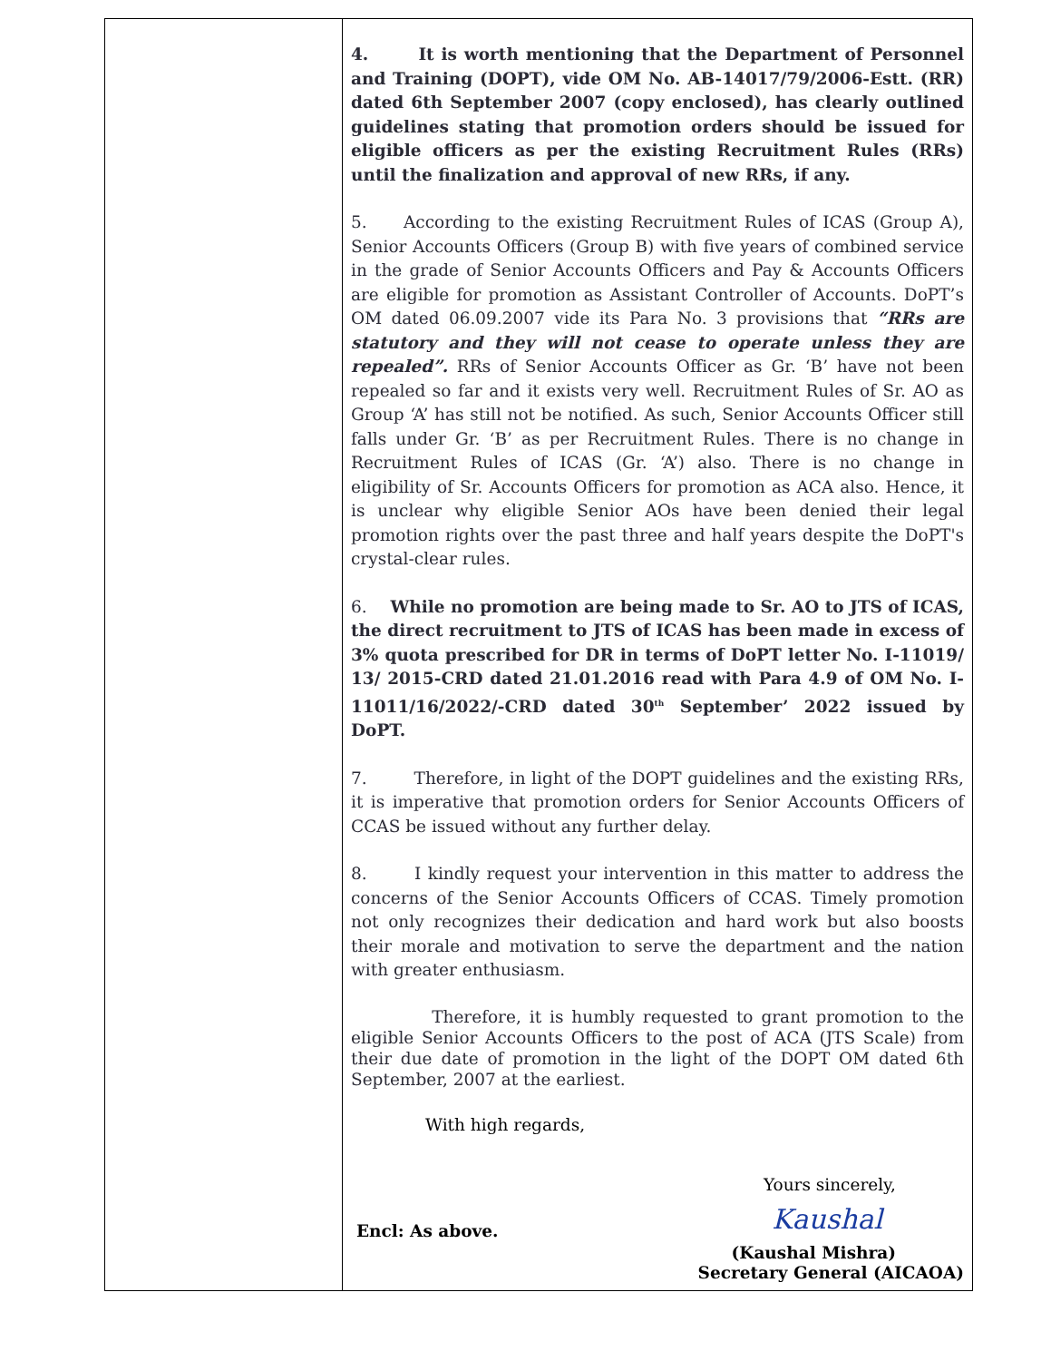| | 4. It is worth mentioning that the Department of Personnel and Training (DOPT), vide OM No. AB-14017/79/2006-Estt. (RR) dated 6th September 2007 (copy enclosed), has clearly outlined guidelines stating that promotion orders should be issued for eligible officers as per the existing Recruitment Rules (RRs) until the finalization and approval of new RRs, if any. 5. According to the existing Recruitment Rules of ICAS (Group A), Senior Accounts Officers (Group B) with five years of combined service in the grade of Senior Accounts Officers and Pay & Accounts Officers are eligible for promotion as Assistant Controller of Accounts. DoPT’s OM dated 06.09.2007 vide its Para No. 3 provisions that “RRs are statutory and they will not cease to operate unless they are repealed”. RRs of Senior Accounts Officer as Gr. ‘B’ have not been repealed so far and it exists very well. Recruitment Rules of Sr. AO as Group ‘A’ has still not be notified. As such, Senior Accounts Officer still falls under Gr. ‘B’ as per Recruitment Rules. There is no change in Recruitment Rules of ICAS (Gr. ‘A’) also. There is no change in eligibility of Sr. Accounts Officers for promotion as ACA also. Hence, it is unclear why eligible Senior AOs have been denied their legal promotion rights over the past three and half years despite the DoPT's crystal-clear rules. 6. While no promotion are being made to Sr. AO to JTS of ICAS, the direct recruitment to JTS of ICAS has been made in excess of 3% quota prescribed for DR in terms of DoPT letter No. I-11019/ 13/ 2015-CRD dated 21.01.2016 read with Para 4.9 of OM No. I-11011/16/2022/-CRD dated 30<sup>th</sup> September’ 2022 issued by DoPT. 7. Therefore, in light of the DOPT guidelines and the existing RRs, it is imperative that promotion orders for Senior Accounts Officers of CCAS be issued without any further delay. 8. I kindly request your intervention in this matter to address the concerns of the Senior Accounts Officers of CCAS. Timely promotion not only recognizes their dedication and hard work but also boosts their morale and motivation to serve the department and the nation with greater enthusiasm. Therefore, it is humbly requested to grant promotion to the eligible Senior Accounts Officers to the post of ACA (JTS Scale) from their due date of promotion in the light of the DOPT OM dated 6th September, 2007 at the earliest. With high regards, Yours sincerely, Kaushal Encl: As above. (Kaushal Mishra) Secretary General (AICAOA) |